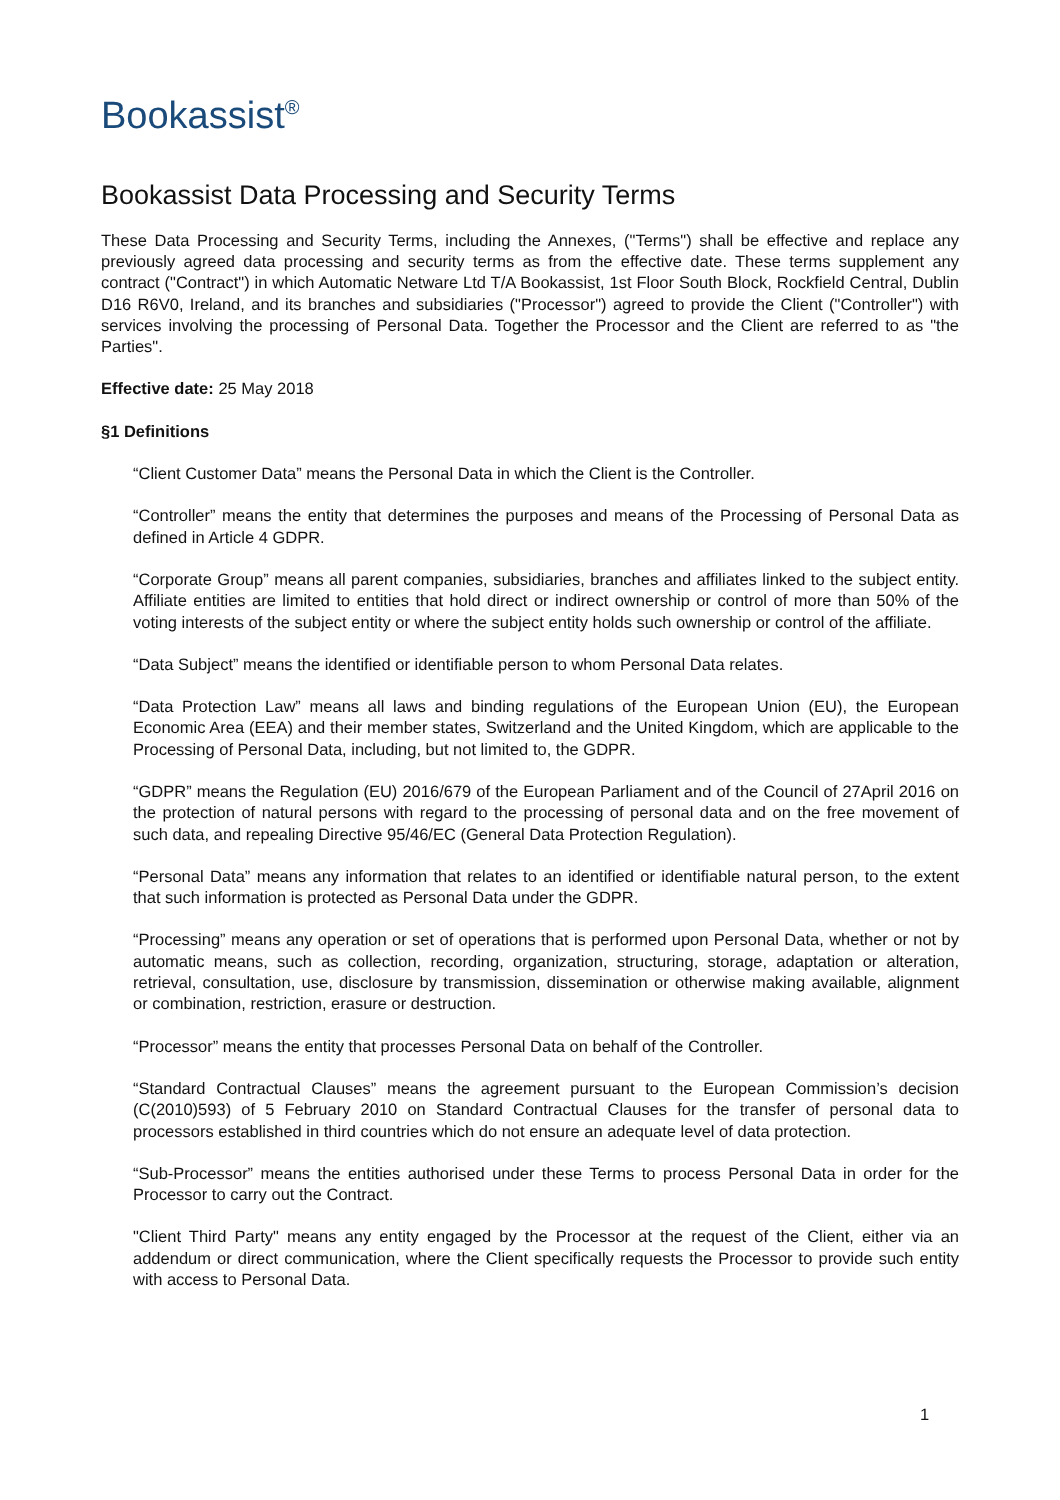Bookassist<sup>®</sup>
Bookassist Data Processing and Security Terms
These Data Processing and Security Terms, including the Annexes, ("Terms") shall be effective and replace any previously agreed data processing and security terms as from the effective date. These terms supplement any contract ("Contract") in which Automatic Netware Ltd T/A Bookassist, 1st Floor South Block, Rockfield Central, Dublin D16 R6V0, Ireland, and its branches and subsidiaries ("Processor") agreed to provide the Client ("Controller") with services involving the processing of Personal Data. Together the Processor and the Client are referred to as "the Parties".
Effective date: 25 May 2018
§1 Definitions
“Client Customer Data” means the Personal Data in which the Client is the Controller.
“Controller” means the entity that determines the purposes and means of the Processing of Personal Data as defined in Article 4 GDPR.
“Corporate Group” means all parent companies, subsidiaries, branches and affiliates linked to the subject entity. Affiliate entities are limited to entities that hold direct or indirect ownership or control of more than 50% of the voting interests of the subject entity or where the subject entity holds such ownership or control of the affiliate.
“Data Subject” means the identified or identifiable person to whom Personal Data relates.
“Data Protection Law” means all laws and binding regulations of the European Union (EU), the European Economic Area (EEA) and their member states, Switzerland and the United Kingdom, which are applicable to the Processing of Personal Data, including, but not limited to, the GDPR.
“GDPR” means the Regulation (EU) 2016/679 of the European Parliament and of the Council of 27April 2016 on the protection of natural persons with regard to the processing of personal data and on the free movement of such data, and repealing Directive 95/46/EC (General Data Protection Regulation).
“Personal Data” means any information that relates to an identified or identifiable natural person, to the extent that such information is protected as Personal Data under the GDPR.
“Processing” means any operation or set of operations that is performed upon Personal Data, whether or not by automatic means, such as collection, recording, organization, structuring, storage, adaptation or alteration, retrieval, consultation, use, disclosure by transmission, dissemination or otherwise making available, alignment or combination, restriction, erasure or destruction.
“Processor” means the entity that processes Personal Data on behalf of the Controller.
“Standard Contractual Clauses” means the agreement pursuant to the European Commission’s decision (C(2010)593) of 5 February 2010 on Standard Contractual Clauses for the transfer of personal data to processors established in third countries which do not ensure an adequate level of data protection.
“Sub-Processor” means the entities authorised under these Terms to process Personal Data in order for the Processor to carry out the Contract.
"Client Third Party" means any entity engaged by the Processor at the request of the Client, either via an addendum or direct communication, where the Client specifically requests the Processor to provide such entity with access to Personal Data.
1